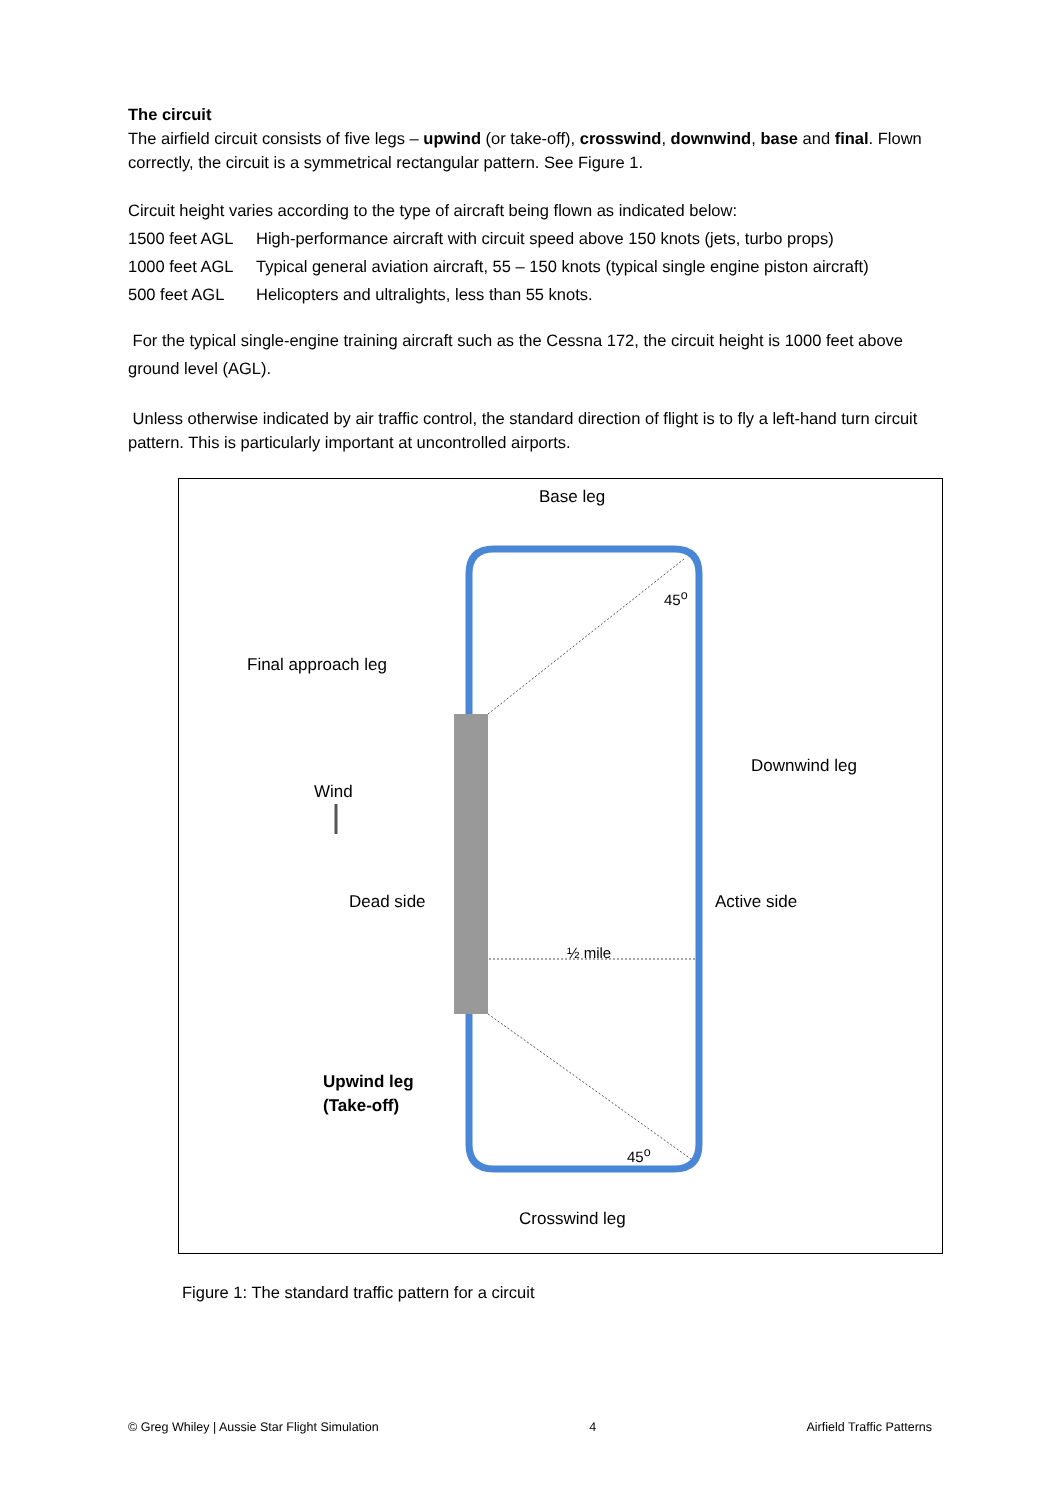The circuit
The airfield circuit consists of five legs – upwind (or take-off), crosswind, downwind, base and final. Flown correctly, the circuit is a symmetrical rectangular pattern. See Figure 1.
Circuit height varies according to the type of aircraft being flown as indicated below:
1500 feet AGL High-performance aircraft with circuit speed above 150 knots (jets, turbo props)
1000 feet AGL Typical general aviation aircraft, 55 – 150 knots (typical single engine piston aircraft)
500 feet AGL Helicopters and ultralights, less than 55 knots.
For the typical single-engine training aircraft such as the Cessna 172, the circuit height is 1000 feet above ground level (AGL).
Unless otherwise indicated by air traffic control, the standard direction of flight is to fly a left-hand turn circuit pattern. This is particularly important at uncontrolled airports.
Base leg
45<sup>o</sup>
Final approach leg
Downwind leg
Wind
Dead side Active side
½ mile
Upwind leg
(Take-off)
45<sup>o</sup>
Crosswind leg
Figure 1: The standard traffic pattern for a circuit
© Greg Whiley | Aussie Star Flight Simulation 4 Airfield Traffic Patterns